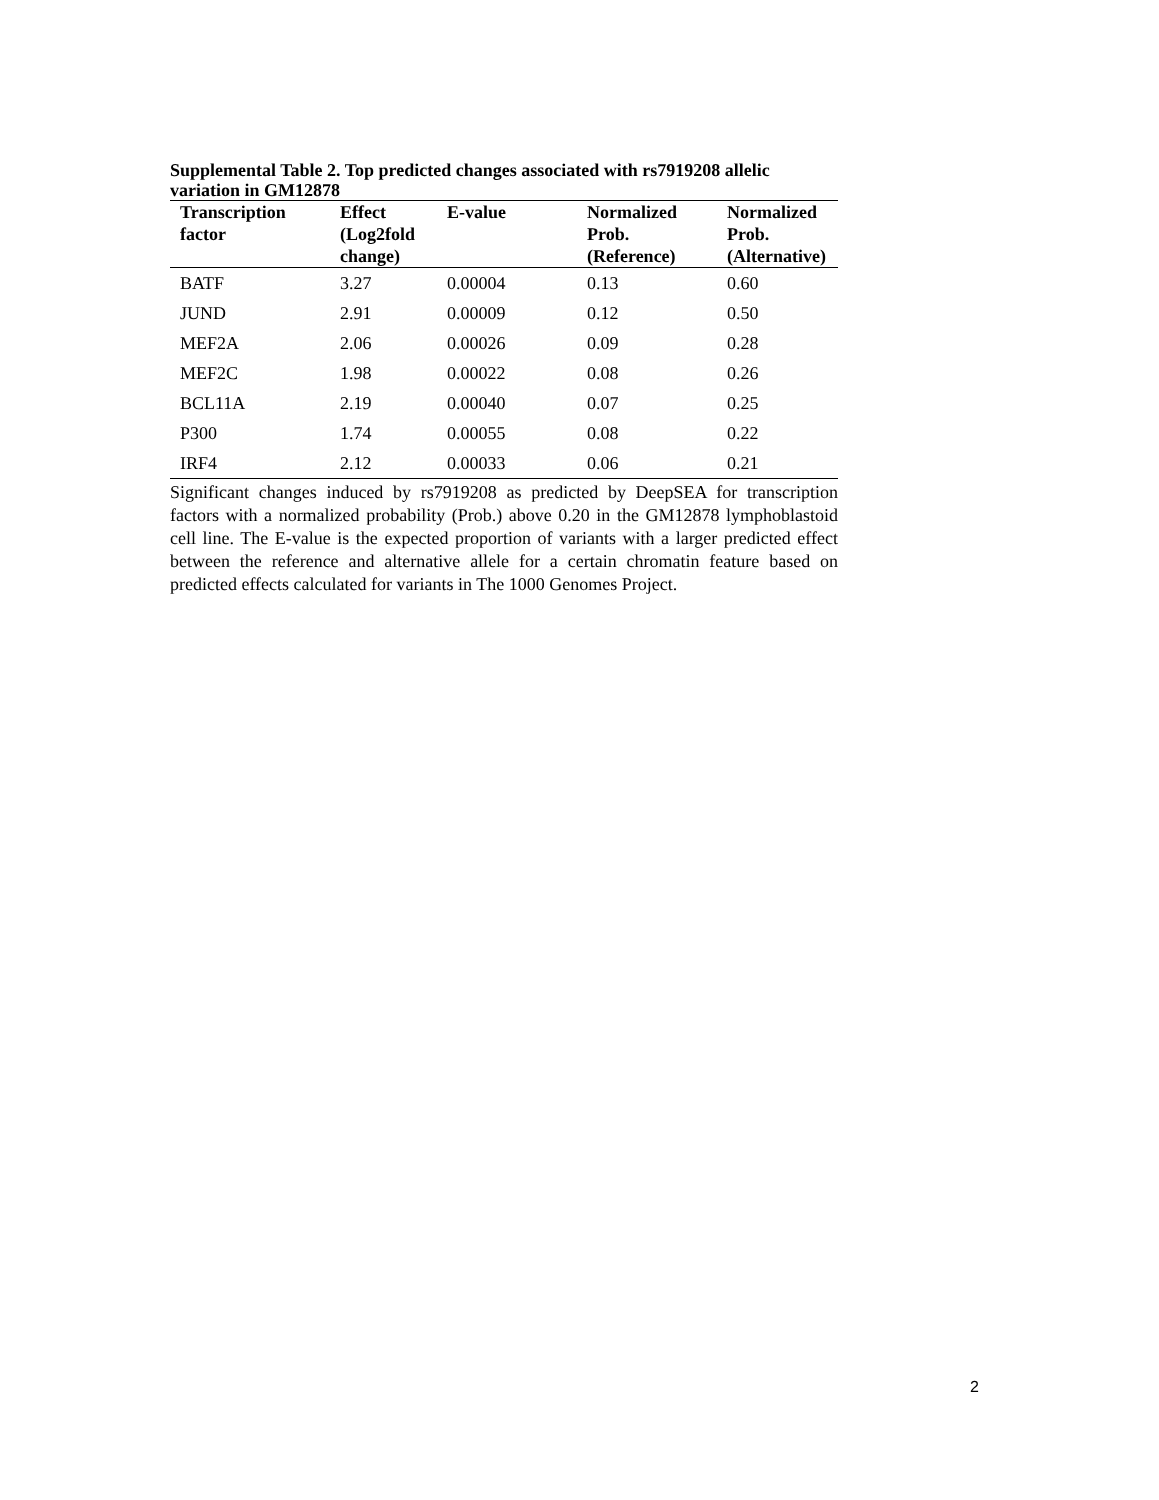Supplemental Table 2. Top predicted changes associated with rs7919208 allelic variation in GM12878
| Transcription factor | Effect (Log2fold change) | E-value | Normalized Prob. (Reference) | Normalized Prob. (Alternative) |
| --- | --- | --- | --- | --- |
| BATF | 3.27 | 0.00004 | 0.13 | 0.60 |
| JUND | 2.91 | 0.00009 | 0.12 | 0.50 |
| MEF2A | 2.06 | 0.00026 | 0.09 | 0.28 |
| MEF2C | 1.98 | 0.00022 | 0.08 | 0.26 |
| BCL11A | 2.19 | 0.00040 | 0.07 | 0.25 |
| P300 | 1.74 | 0.00055 | 0.08 | 0.22 |
| IRF4 | 2.12 | 0.00033 | 0.06 | 0.21 |
Significant changes induced by rs7919208 as predicted by DeepSEA for transcription factors with a normalized probability (Prob.) above 0.20 in the GM12878 lymphoblastoid cell line. The E-value is the expected proportion of variants with a larger predicted effect between the reference and alternative allele for a certain chromatin feature based on predicted effects calculated for variants in The 1000 Genomes Project.
2